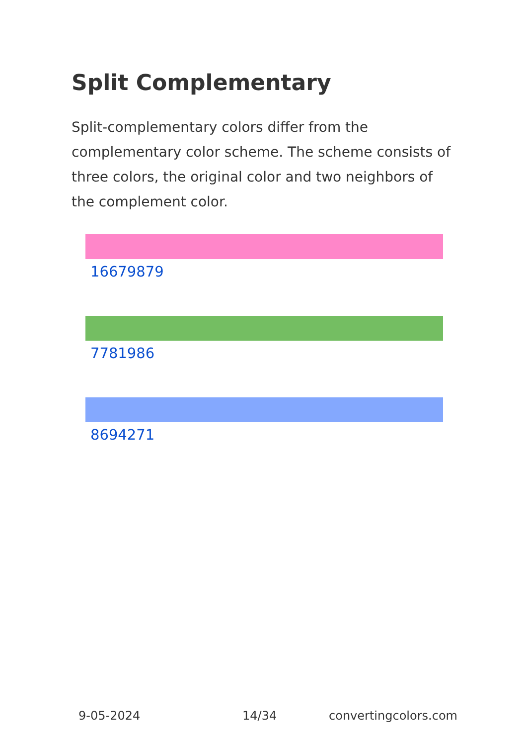Split Complementary
Split-complementary colors differ from the complementary color scheme. The scheme consists of three colors, the original color and two neighbors of the complement color.
16679879
7781986
8694271
9-05-2024 14/34 convertingcolors.com